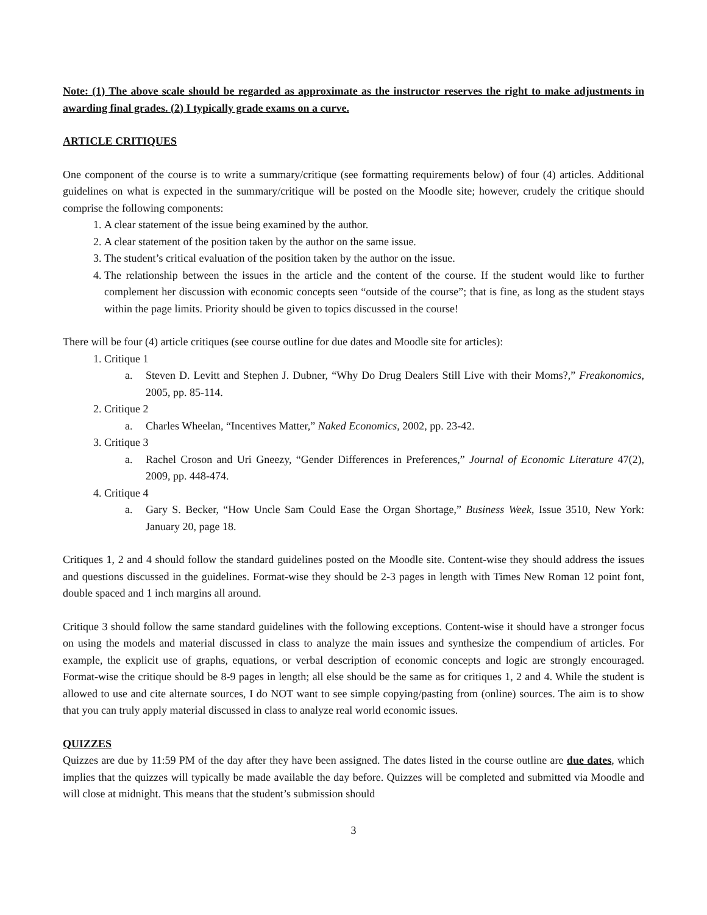Note: (1) The above scale should be regarded as approximate as the instructor reserves the right to make adjustments in awarding final grades. (2) I typically grade exams on a curve.
ARTICLE CRITIQUES
One component of the course is to write a summary/critique (see formatting requirements below) of four (4) articles. Additional guidelines on what is expected in the summary/critique will be posted on the Moodle site; however, crudely the critique should comprise the following components:
1. A clear statement of the issue being examined by the author.
2. A clear statement of the position taken by the author on the same issue.
3. The student’s critical evaluation of the position taken by the author on the issue.
4. The relationship between the issues in the article and the content of the course. If the student would like to further complement her discussion with economic concepts seen “outside of the course”; that is fine, as long as the student stays within the page limits. Priority should be given to topics discussed in the course!
There will be four (4) article critiques (see course outline for due dates and Moodle site for articles):
1. Critique 1
a. Steven D. Levitt and Stephen J. Dubner, “Why Do Drug Dealers Still Live with their Moms?,” Freakonomics, 2005, pp. 85-114.
2. Critique 2
a. Charles Wheelan, “Incentives Matter,” Naked Economics, 2002, pp. 23-42.
3. Critique 3
a. Rachel Croson and Uri Gneezy, “Gender Differences in Preferences,” Journal of Economic Literature 47(2), 2009, pp. 448-474.
4. Critique 4
a. Gary S. Becker, “How Uncle Sam Could Ease the Organ Shortage,” Business Week, Issue 3510, New York: January 20, page 18.
Critiques 1, 2 and 4 should follow the standard guidelines posted on the Moodle site. Content-wise they should address the issues and questions discussed in the guidelines. Format-wise they should be 2-3 pages in length with Times New Roman 12 point font, double spaced and 1 inch margins all around.
Critique 3 should follow the same standard guidelines with the following exceptions. Content-wise it should have a stronger focus on using the models and material discussed in class to analyze the main issues and synthesize the compendium of articles. For example, the explicit use of graphs, equations, or verbal description of economic concepts and logic are strongly encouraged. Format-wise the critique should be 8-9 pages in length; all else should be the same as for critiques 1, 2 and 4. While the student is allowed to use and cite alternate sources, I do NOT want to see simple copying/pasting from (online) sources. The aim is to show that you can truly apply material discussed in class to analyze real world economic issues.
QUIZZES
Quizzes are due by 11:59 PM of the day after they have been assigned. The dates listed in the course outline are due dates, which implies that the quizzes will typically be made available the day before. Quizzes will be completed and submitted via Moodle and will close at midnight. This means that the student’s submission should
3